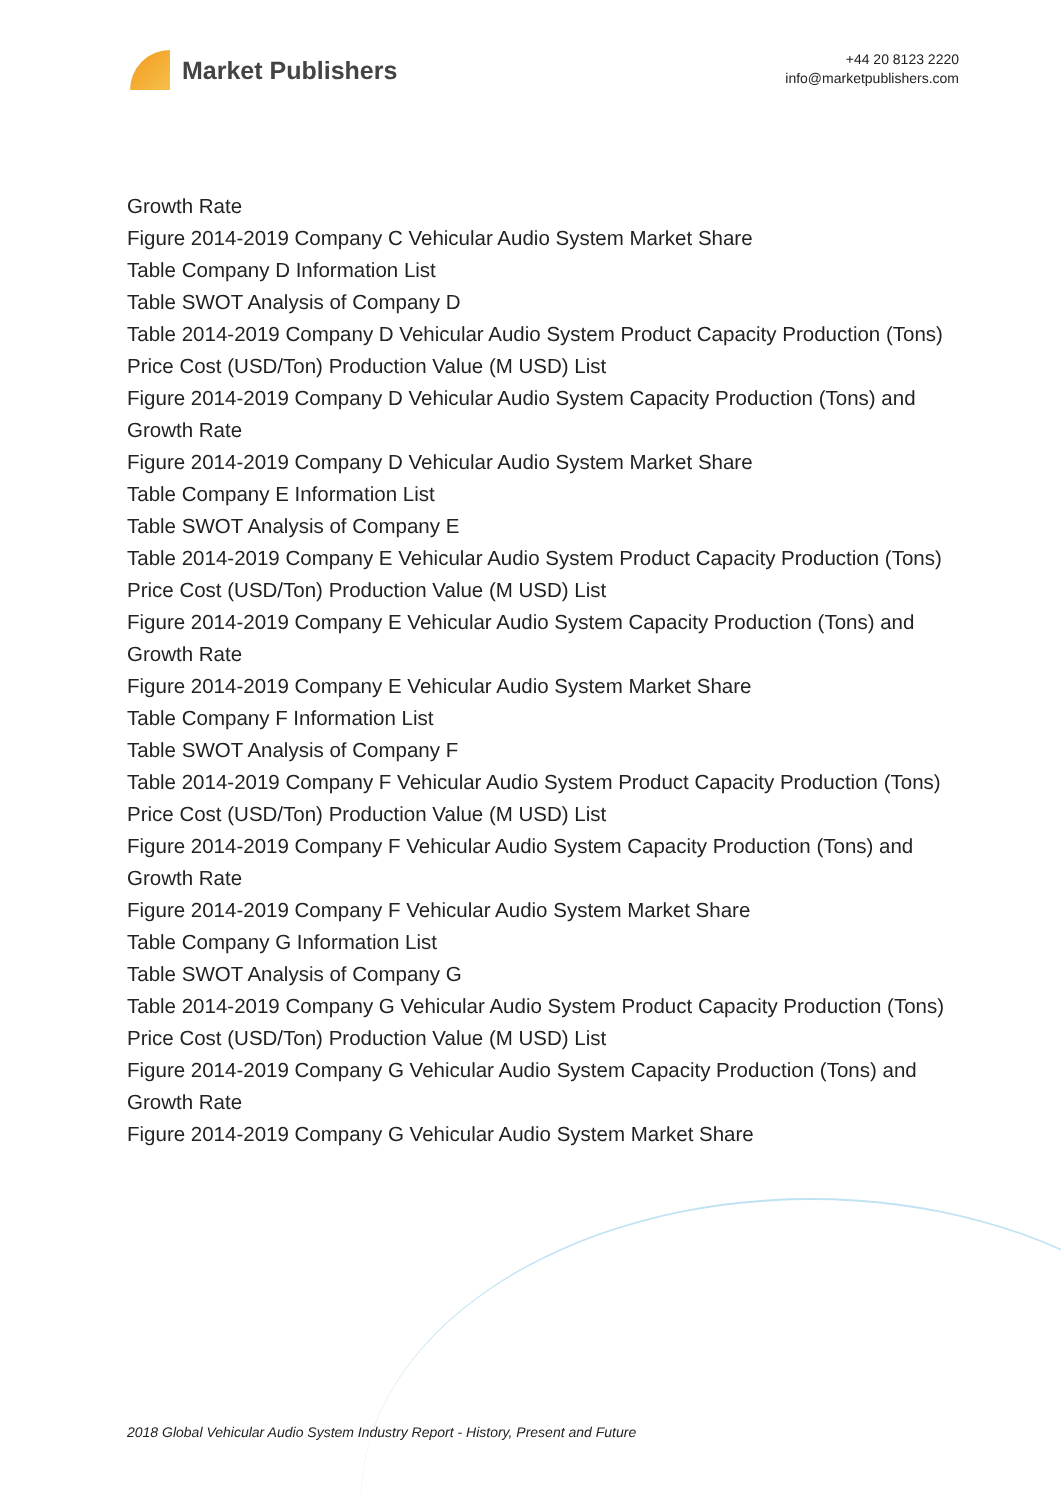Market Publishers
+44 20 8123 2220
info@marketpublishers.com
Growth Rate
Figure 2014-2019 Company C Vehicular Audio System Market Share
Table Company D Information List
Table SWOT Analysis of Company D
Table 2014-2019 Company D Vehicular Audio System Product Capacity Production (Tons) Price Cost (USD/Ton) Production Value (M USD) List
Figure 2014-2019 Company D Vehicular Audio System Capacity Production (Tons) and Growth Rate
Figure 2014-2019 Company D Vehicular Audio System Market Share
Table Company E Information List
Table SWOT Analysis of Company E
Table 2014-2019 Company E Vehicular Audio System Product Capacity Production (Tons) Price Cost (USD/Ton) Production Value (M USD) List
Figure 2014-2019 Company E Vehicular Audio System Capacity Production (Tons) and Growth Rate
Figure 2014-2019 Company E Vehicular Audio System Market Share
Table Company F Information List
Table SWOT Analysis of Company F
Table 2014-2019 Company F Vehicular Audio System Product Capacity Production (Tons) Price Cost (USD/Ton) Production Value (M USD) List
Figure 2014-2019 Company F Vehicular Audio System Capacity Production (Tons) and Growth Rate
Figure 2014-2019 Company F Vehicular Audio System Market Share
Table Company G Information List
Table SWOT Analysis of Company G
Table 2014-2019 Company G Vehicular Audio System Product Capacity Production (Tons) Price Cost (USD/Ton) Production Value (M USD) List
Figure 2014-2019 Company G Vehicular Audio System Capacity Production (Tons) and Growth Rate
Figure 2014-2019 Company G Vehicular Audio System Market Share
2018 Global Vehicular Audio System Industry Report - History, Present and Future